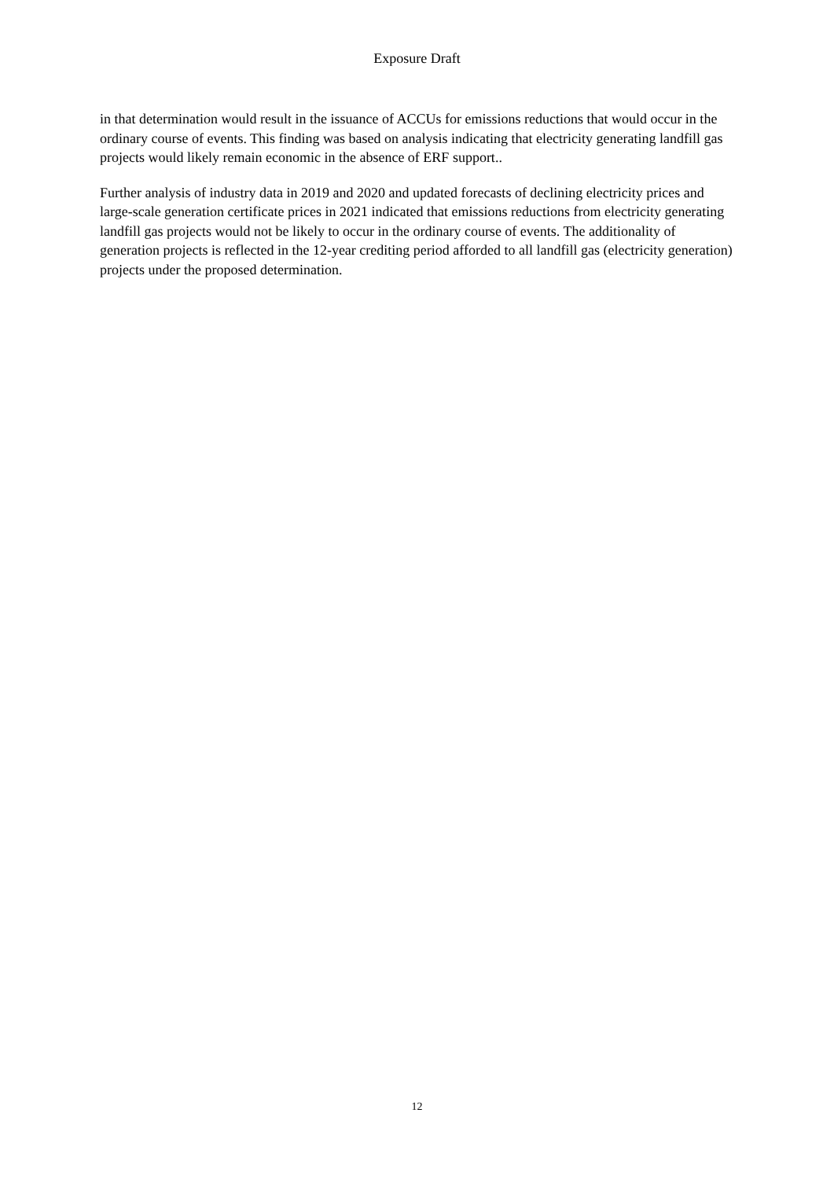Exposure Draft
in that determination would result in the issuance of ACCUs for emissions reductions that would occur in the ordinary course of events. This finding was based on analysis indicating that electricity generating landfill gas projects would likely remain economic in the absence of ERF support..
Further analysis of industry data in 2019 and 2020 and updated forecasts of declining electricity prices and large-scale generation certificate prices in 2021 indicated that emissions reductions from electricity generating landfill gas projects would not be likely to occur in the ordinary course of events. The additionality of generation projects is reflected in the 12-year crediting period afforded to all landfill gas (electricity generation) projects under the proposed determination.
12